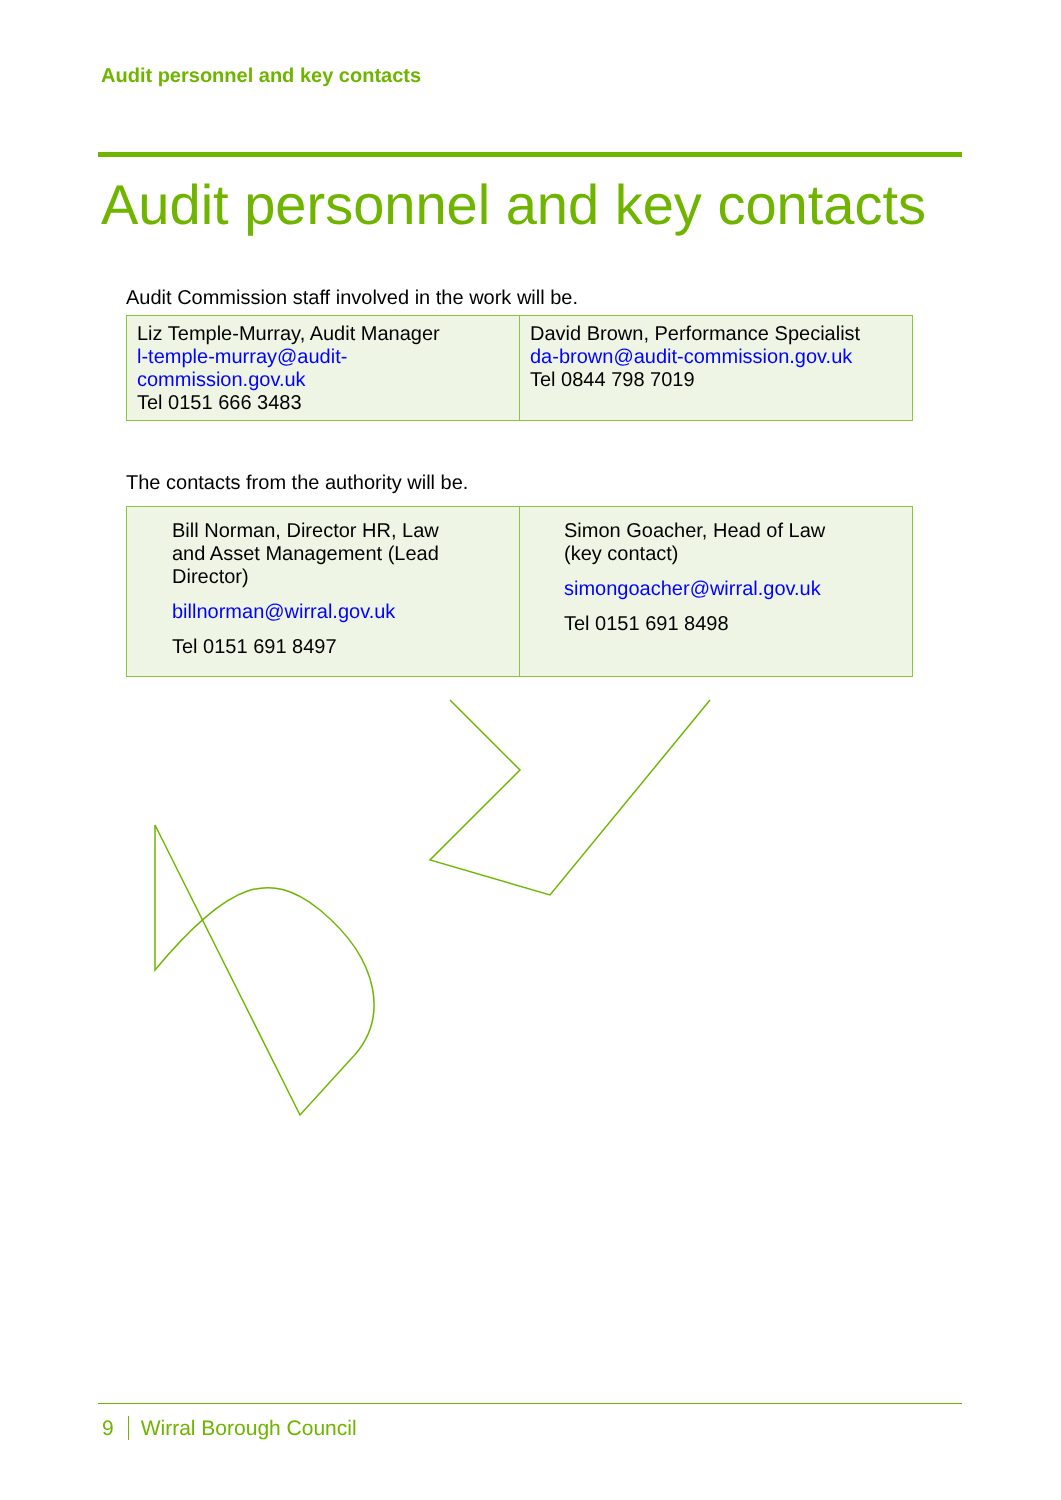Audit personnel and key contacts
Audit personnel and key contacts
Audit Commission staff involved in the work will be.
| Liz Temple-Murray, Audit Manager l-temple-murray@audit- commission.gov.uk Tel 0151 666 3483 | David Brown, Performance Specialist da-brown@audit-commission.gov.uk Tel 0844 798 7019 |
The contacts from the authority will be.
| Bill Norman, Director HR, Law and Asset Management (Lead Director) billnorman@wirral.gov.uk Tel 0151 691 8497 | Simon Goacher, Head of Law (key contact) simongoacher@wirral.gov.uk Tel 0151 691 8498 |
9 Wirral Borough Council